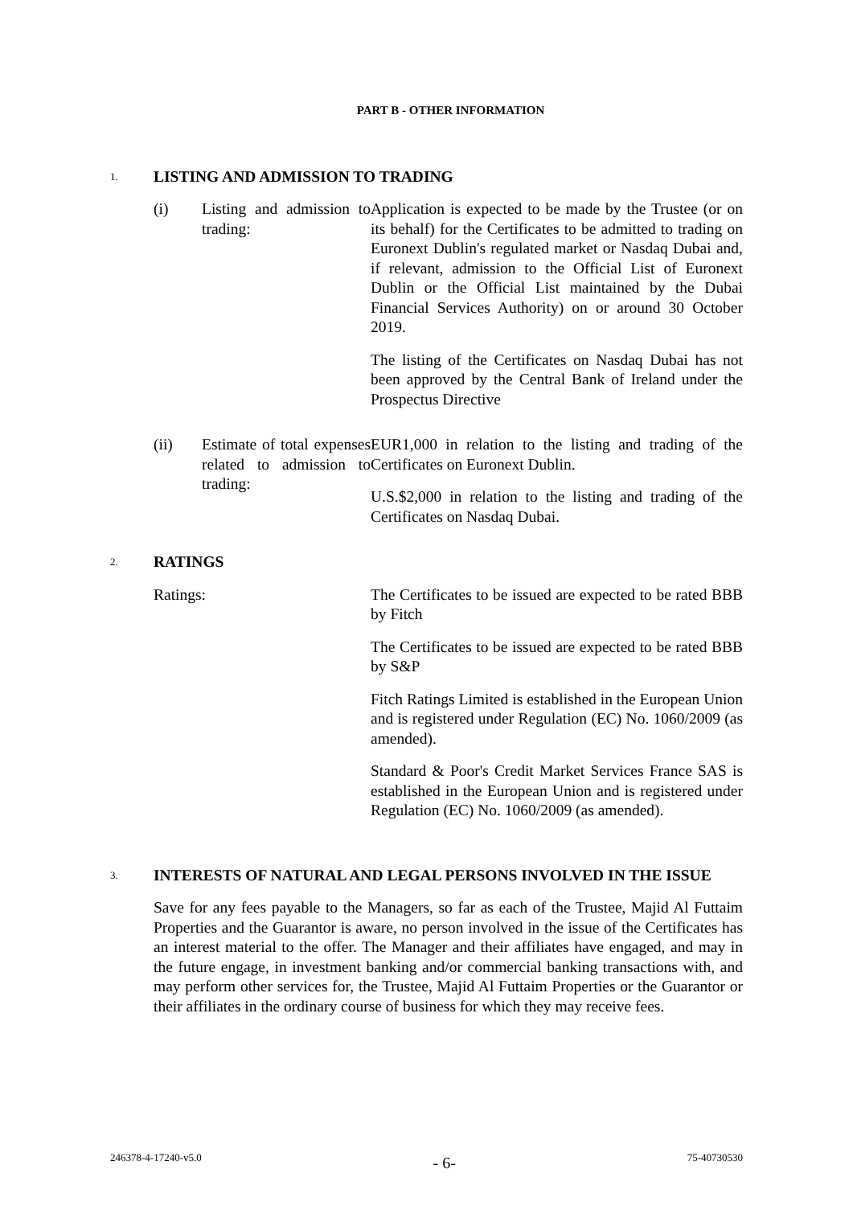PART B - OTHER INFORMATION
1. LISTING AND ADMISSION TO TRADING
(i) Listing and admission to trading:
Application is expected to be made by the Trustee (or on its behalf) for the Certificates to be admitted to trading on Euronext Dublin's regulated market or Nasdaq Dubai and, if relevant, admission to the Official List of Euronext Dublin or the Official List maintained by the Dubai Financial Services Authority) on or around 30 October 2019.
The listing of the Certificates on Nasdaq Dubai has not been approved by the Central Bank of Ireland under the Prospectus Directive
(ii) Estimate of total expenses related to admission to trading:
EUR1,000 in relation to the listing and trading of the Certificates on Euronext Dublin.
U.S.$2,000 in relation to the listing and trading of the Certificates on Nasdaq Dubai.
2. RATINGS
Ratings: The Certificates to be issued are expected to be rated BBB by Fitch
The Certificates to be issued are expected to be rated BBB by S&P
Fitch Ratings Limited is established in the European Union and is registered under Regulation (EC) No. 1060/2009 (as amended).
Standard & Poor's Credit Market Services France SAS is established in the European Union and is registered under Regulation (EC) No. 1060/2009 (as amended).
3. INTERESTS OF NATURAL AND LEGAL PERSONS INVOLVED IN THE ISSUE
Save for any fees payable to the Managers, so far as each of the Trustee, Majid Al Futtaim Properties and the Guarantor is aware, no person involved in the issue of the Certificates has an interest material to the offer. The Manager and their affiliates have engaged, and may in the future engage, in investment banking and/or commercial banking transactions with, and may perform other services for, the Trustee, Majid Al Futtaim Properties or the Guarantor or their affiliates in the ordinary course of business for which they may receive fees.
246378-4-17240-v5.0 - 6- 75-40730530